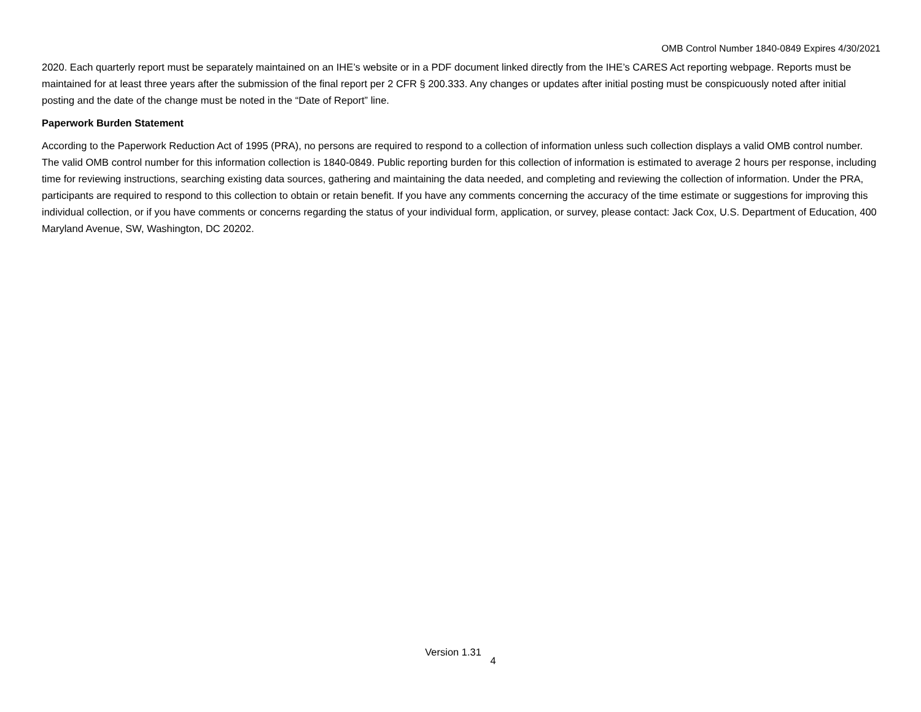OMB Control Number 1840-0849 Expires 4/30/2021
2020. Each quarterly report must be separately maintained on an IHE’s website or in a PDF document linked directly from the IHE’s CARES Act reporting webpage. Reports must be maintained for at least three years after the submission of the final report per 2 CFR § 200.333. Any changes or updates after initial posting must be conspicuously noted after initial posting and the date of the change must be noted in the “Date of Report” line.
Paperwork Burden Statement
According to the Paperwork Reduction Act of 1995 (PRA), no persons are required to respond to a collection of information unless such collection displays a valid OMB control number. The valid OMB control number for this information collection is 1840-0849. Public reporting burden for this collection of information is estimated to average 2 hours per response, including time for reviewing instructions, searching existing data sources, gathering and maintaining the data needed, and completing and reviewing the collection of information. Under the PRA, participants are required to respond to this collection to obtain or retain benefit. If you have any comments concerning the accuracy of the time estimate or suggestions for improving this individual collection, or if you have comments or concerns regarding the status of your individual form, application, or survey, please contact: Jack Cox, U.S. Department of Education, 400 Maryland Avenue, SW, Washington, DC 20202.
Version 1.31 4